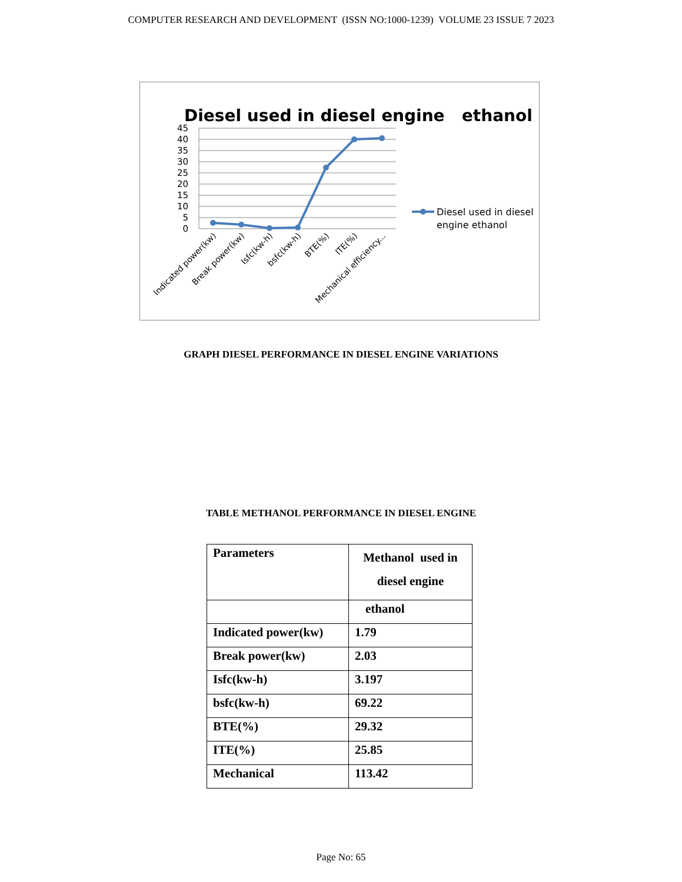COMPUTER RESEARCH AND DEVELOPMENT (ISSN NO:1000-1239) VOLUME 23 ISSUE 7 2023
Diesel used in diesel engine ethanol
45
40
35
30
25
20
15
10
5
0
Indicated power(kw)
Break power(kw)
Isfc(kw-h)
bsfc(kw-h)
BTE(%)
ITE(%)
Mechanical efficiency...
Diesel used in diesel
engine ethanol
GRAPH DIESEL PERFORMANCE IN DIESEL ENGINE VARIATIONS
TABLE METHANOL PERFORMANCE IN DIESEL ENGINE
| Parameters | Methanol used in diesel engine |
| | ethanol |
| Indicated power(kw) | 1.79 |
| Break power(kw) | 2.03 |
| Isfc(kw-h) | 3.197 |
| bsfc(kw-h) | 69.22 |
| BTE(%) | 29.32 |
| ITE(%) | 25.85 |
| Mechanical | 113.42 |
Page No: 65